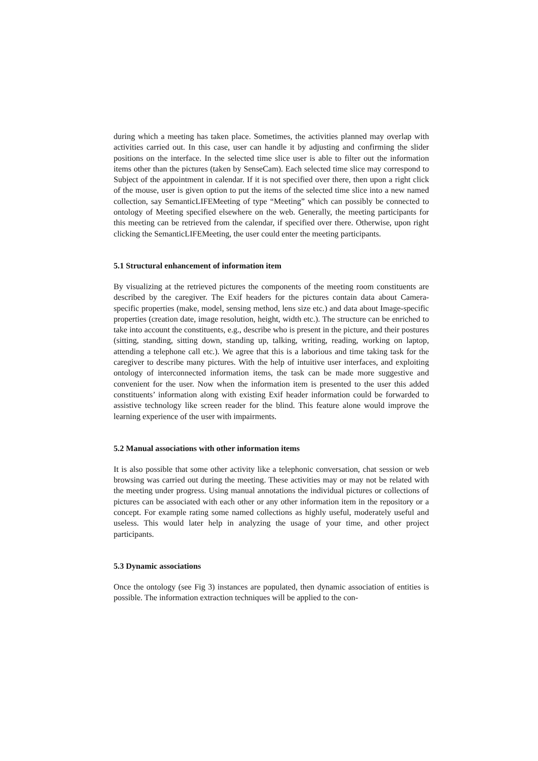during which a meeting has taken place. Sometimes, the activities planned may overlap with activities carried out. In this case, user can handle it by adjusting and confirming the slider positions on the interface. In the selected time slice user is able to filter out the information items other than the pictures (taken by SenseCam). Each selected time slice may correspond to Subject of the appointment in calendar. If it is not specified over there, then upon a right click of the mouse, user is given option to put the items of the selected time slice into a new named collection, say SemanticLIFEMeeting of type “Meeting” which can possibly be connected to ontology of Meeting specified elsewhere on the web. Generally, the meeting participants for this meeting can be retrieved from the calendar, if specified over there. Otherwise, upon right clicking the SemanticLIFEMeeting, the user could enter the meeting participants.
5.1 Structural enhancement of information item
By visualizing at the retrieved pictures the components of the meeting room constituents are described by the caregiver. The Exif headers for the pictures contain data about Camera-specific properties (make, model, sensing method, lens size etc.) and data about Image-specific properties (creation date, image resolution, height, width etc.). The structure can be enriched to take into account the constituents, e.g., describe who is present in the picture, and their postures (sitting, standing, sitting down, standing up, talking, writing, reading, working on laptop, attending a telephone call etc.). We agree that this is a laborious and time taking task for the caregiver to describe many pictures. With the help of intuitive user interfaces, and exploiting ontology of interconnected information items, the task can be made more suggestive and convenient for the user. Now when the information item is presented to the user this added constituents’ information along with existing Exif header information could be forwarded to assistive technology like screen reader for the blind. This feature alone would improve the learning experience of the user with impairments.
5.2 Manual associations with other information items
It is also possible that some other activity like a telephonic conversation, chat session or web browsing was carried out during the meeting. These activities may or may not be related with the meeting under progress. Using manual annotations the individual pictures or collections of pictures can be associated with each other or any other information item in the repository or a concept. For example rating some named collections as highly useful, moderately useful and useless. This would later help in analyzing the usage of your time, and other project participants.
5.3 Dynamic associations
Once the ontology (see Fig 3) instances are populated, then dynamic association of entities is possible. The information extraction techniques will be applied to the con-